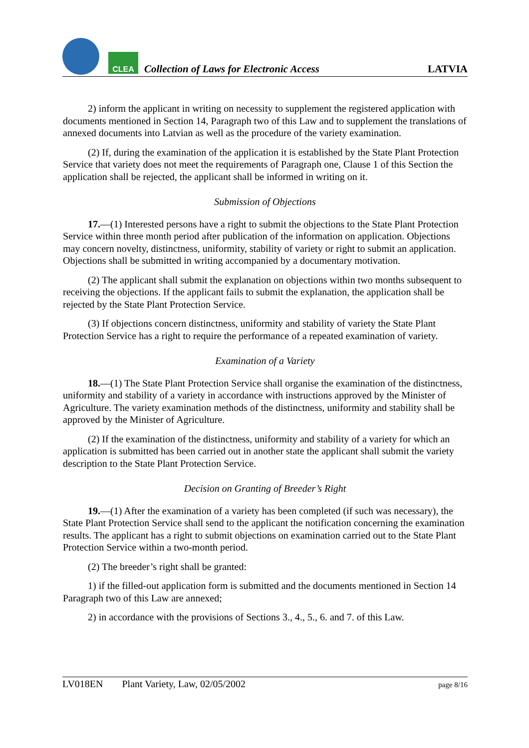CLEA
Collection of Laws for Electronic Access
LATVIA
2) inform the applicant in writing on necessity to supplement the registered application with documents mentioned in Section 14, Paragraph two of this Law and to supplement the translations of annexed documents into Latvian as well as the procedure of the variety examination.
(2) If, during the examination of the application it is established by the State Plant Protection Service that variety does not meet the requirements of Paragraph one, Clause 1 of this Section the application shall be rejected, the applicant shall be informed in writing on it.
Submission of Objections
17.—(1) Interested persons have a right to submit the objections to the State Plant Protection Service within three month period after publication of the information on application. Objections may concern novelty, distinctness, uniformity, stability of variety or right to submit an application. Objections shall be submitted in writing accompanied by a documentary motivation.
(2) The applicant shall submit the explanation on objections within two months subsequent to receiving the objections. If the applicant fails to submit the explanation, the application shall be rejected by the State Plant Protection Service.
(3) If objections concern distinctness, uniformity and stability of variety the State Plant Protection Service has a right to require the performance of a repeated examination of variety.
Examination of a Variety
18.—(1) The State Plant Protection Service shall organise the examination of the distinctness, uniformity and stability of a variety in accordance with instructions approved by the Minister of Agriculture. The variety examination methods of the distinctness, uniformity and stability shall be approved by the Minister of Agriculture.
(2) If the examination of the distinctness, uniformity and stability of a variety for which an application is submitted has been carried out in another state the applicant shall submit the variety description to the State Plant Protection Service.
Decision on Granting of Breeder’s Right
19.—(1) After the examination of a variety has been completed (if such was necessary), the State Plant Protection Service shall send to the applicant the notification concerning the examination results. The applicant has a right to submit objections on examination carried out to the State Plant Protection Service within a two-month period.
(2) The breeder’s right shall be granted:
1) if the filled-out application form is submitted and the documents mentioned in Section 14 Paragraph two of this Law are annexed;
2) in accordance with the provisions of Sections 3., 4., 5., 6. and 7. of this Law.
LV018EN Plant Variety, Law, 02/05/2002 page 8/16